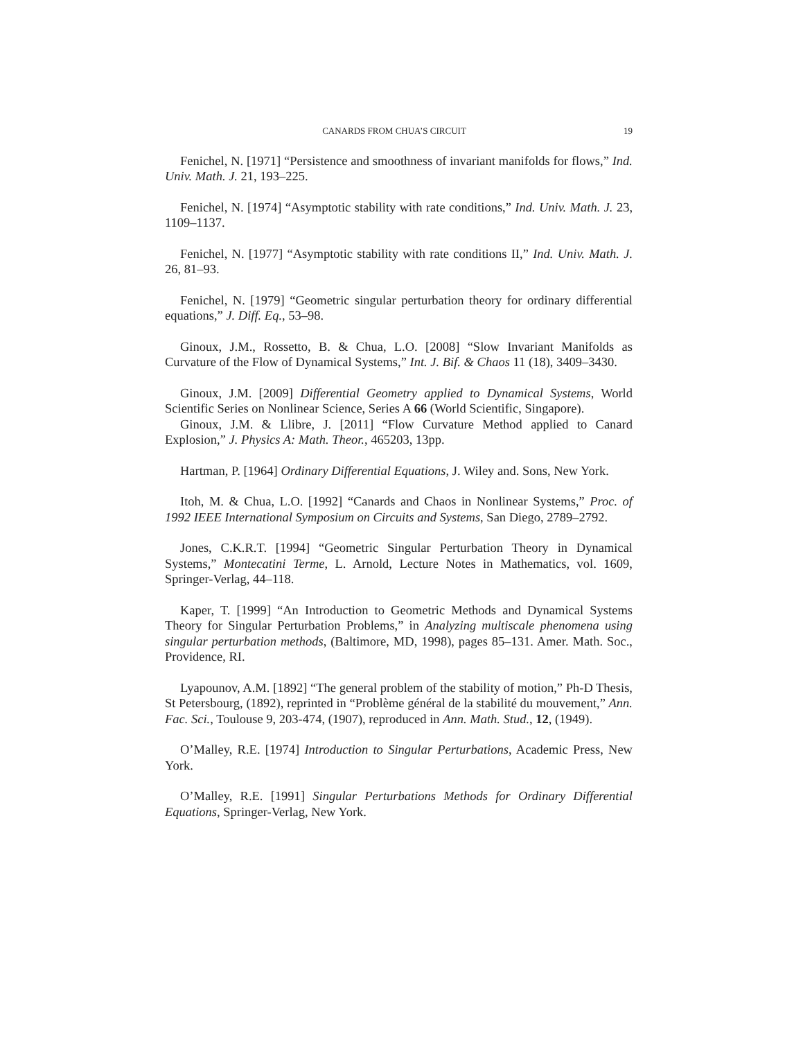CANARDS FROM CHUA’S CIRCUIT 19
Fenichel, N. [1971] “Persistence and smoothness of invariant manifolds for flows,” Ind. Univ. Math. J. 21, 193–225.
Fenichel, N. [1974] “Asymptotic stability with rate conditions,” Ind. Univ. Math. J. 23, 1109–1137.
Fenichel, N. [1977] “Asymptotic stability with rate conditions II,” Ind. Univ. Math. J. 26, 81–93.
Fenichel, N. [1979] “Geometric singular perturbation theory for ordinary differential equations,” J. Diff. Eq., 53–98.
Ginoux, J.M., Rossetto, B. & Chua, L.O. [2008] “Slow Invariant Manifolds as Curvature of the Flow of Dynamical Systems,” Int. J. Bif. & Chaos 11 (18), 3409–3430.
Ginoux, J.M. [2009] Differential Geometry applied to Dynamical Systems, World Scientific Series on Nonlinear Science, Series A 66 (World Scientific, Singapore).
Ginoux, J.M. & Llibre, J. [2011] “Flow Curvature Method applied to Canard Explosion,” J. Physics A: Math. Theor., 465203, 13pp.
Hartman, P. [1964] Ordinary Differential Equations, J. Wiley and. Sons, New York.
Itoh, M. & Chua, L.O. [1992] “Canards and Chaos in Nonlinear Systems,” Proc. of 1992 IEEE International Symposium on Circuits and Systems, San Diego, 2789–2792.
Jones, C.K.R.T. [1994] “Geometric Singular Perturbation Theory in Dynamical Systems,” Montecatini Terme, L. Arnold, Lecture Notes in Mathematics, vol. 1609, Springer-Verlag, 44–118.
Kaper, T. [1999] “An Introduction to Geometric Methods and Dynamical Systems Theory for Singular Perturbation Problems,” in Analyzing multiscale phenomena using singular perturbation methods, (Baltimore, MD, 1998), pages 85–131. Amer. Math. Soc., Providence, RI.
Lyapounov, A.M. [1892] “The general problem of the stability of motion,” Ph-D Thesis, St Petersbourg, (1892), reprinted in “Problème général de la stabilité du mouvement,” Ann. Fac. Sci., Toulouse 9, 203-474, (1907), reproduced in Ann. Math. Stud., 12, (1949).
O’Malley, R.E. [1974] Introduction to Singular Perturbations, Academic Press, New York.
O’Malley, R.E. [1991] Singular Perturbations Methods for Ordinary Differential Equations, Springer-Verlag, New York.